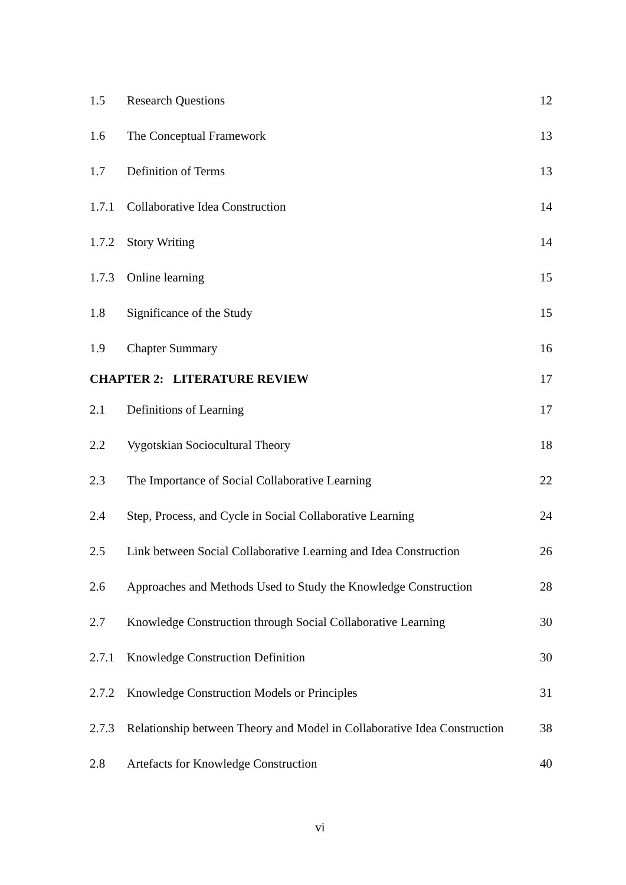| 1.5 | Research Questions | 12 |
| 1.6 | The Conceptual Framework | 13 |
| 1.7 | Definition of Terms | 13 |
| 1.7.1 | Collaborative Idea Construction | 14 |
| 1.7.2 | Story Writing | 14 |
| 1.7.3 | Online learning | 15 |
| 1.8 | Significance of the Study | 15 |
| 1.9 | Chapter Summary | 16 |
| CHAPTER 2: LITERATURE REVIEW | | 17 |
| 2.1 | Definitions of Learning | 17 |
| 2.2 | Vygotskian Sociocultural Theory | 18 |
| 2.3 | The Importance of Social Collaborative Learning | 22 |
| 2.4 | Step, Process, and Cycle in Social Collaborative Learning | 24 |
| 2.5 | Link between Social Collaborative Learning and Idea Construction | 26 |
| 2.6 | Approaches and Methods Used to Study the Knowledge Construction | 28 |
| 2.7 | Knowledge Construction through Social Collaborative Learning | 30 |
| 2.7.1 | Knowledge Construction Definition | 30 |
| 2.7.2 | Knowledge Construction Models or Principles | 31 |
| 2.7.3 | Relationship between Theory and Model in Collaborative Idea Construction | 38 |
| 2.8 | Artefacts for Knowledge Construction | 40 |
vi